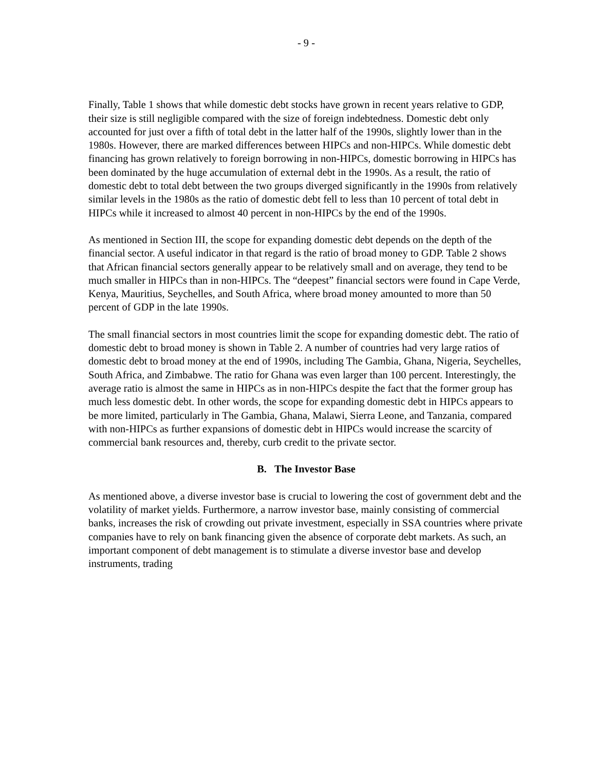- 9 -
Finally, Table 1 shows that while domestic debt stocks have grown in recent years relative to GDP, their size is still negligible compared with the size of foreign indebtedness. Domestic debt only accounted for just over a fifth of total debt in the latter half of the 1990s, slightly lower than in the 1980s. However, there are marked differences between HIPCs and non-HIPCs. While domestic debt financing has grown relatively to foreign borrowing in non-HIPCs, domestic borrowing in HIPCs has been dominated by the huge accumulation of external debt in the 1990s. As a result, the ratio of domestic debt to total debt between the two groups diverged significantly in the 1990s from relatively similar levels in the 1980s as the ratio of domestic debt fell to less than 10 percent of total debt in HIPCs while it increased to almost 40 percent in non-HIPCs by the end of the 1990s.
As mentioned in Section III, the scope for expanding domestic debt depends on the depth of the financial sector. A useful indicator in that regard is the ratio of broad money to GDP. Table 2 shows that African financial sectors generally appear to be relatively small and on average, they tend to be much smaller in HIPCs than in non-HIPCs. The “deepest” financial sectors were found in Cape Verde, Kenya, Mauritius, Seychelles, and South Africa, where broad money amounted to more than 50 percent of GDP in the late 1990s.
The small financial sectors in most countries limit the scope for expanding domestic debt. The ratio of domestic debt to broad money is shown in Table 2. A number of countries had very large ratios of domestic debt to broad money at the end of 1990s, including The Gambia, Ghana, Nigeria, Seychelles, South Africa, and Zimbabwe. The ratio for Ghana was even larger than 100 percent. Interestingly, the average ratio is almost the same in HIPCs as in non-HIPCs despite the fact that the former group has much less domestic debt. In other words, the scope for expanding domestic debt in HIPCs appears to be more limited, particularly in The Gambia, Ghana, Malawi, Sierra Leone, and Tanzania, compared with non-HIPCs as further expansions of domestic debt in HIPCs would increase the scarcity of commercial bank resources and, thereby, curb credit to the private sector.
B. The Investor Base
As mentioned above, a diverse investor base is crucial to lowering the cost of government debt and the volatility of market yields. Furthermore, a narrow investor base, mainly consisting of commercial banks, increases the risk of crowding out private investment, especially in SSA countries where private companies have to rely on bank financing given the absence of corporate debt markets. As such, an important component of debt management is to stimulate a diverse investor base and develop instruments, trading